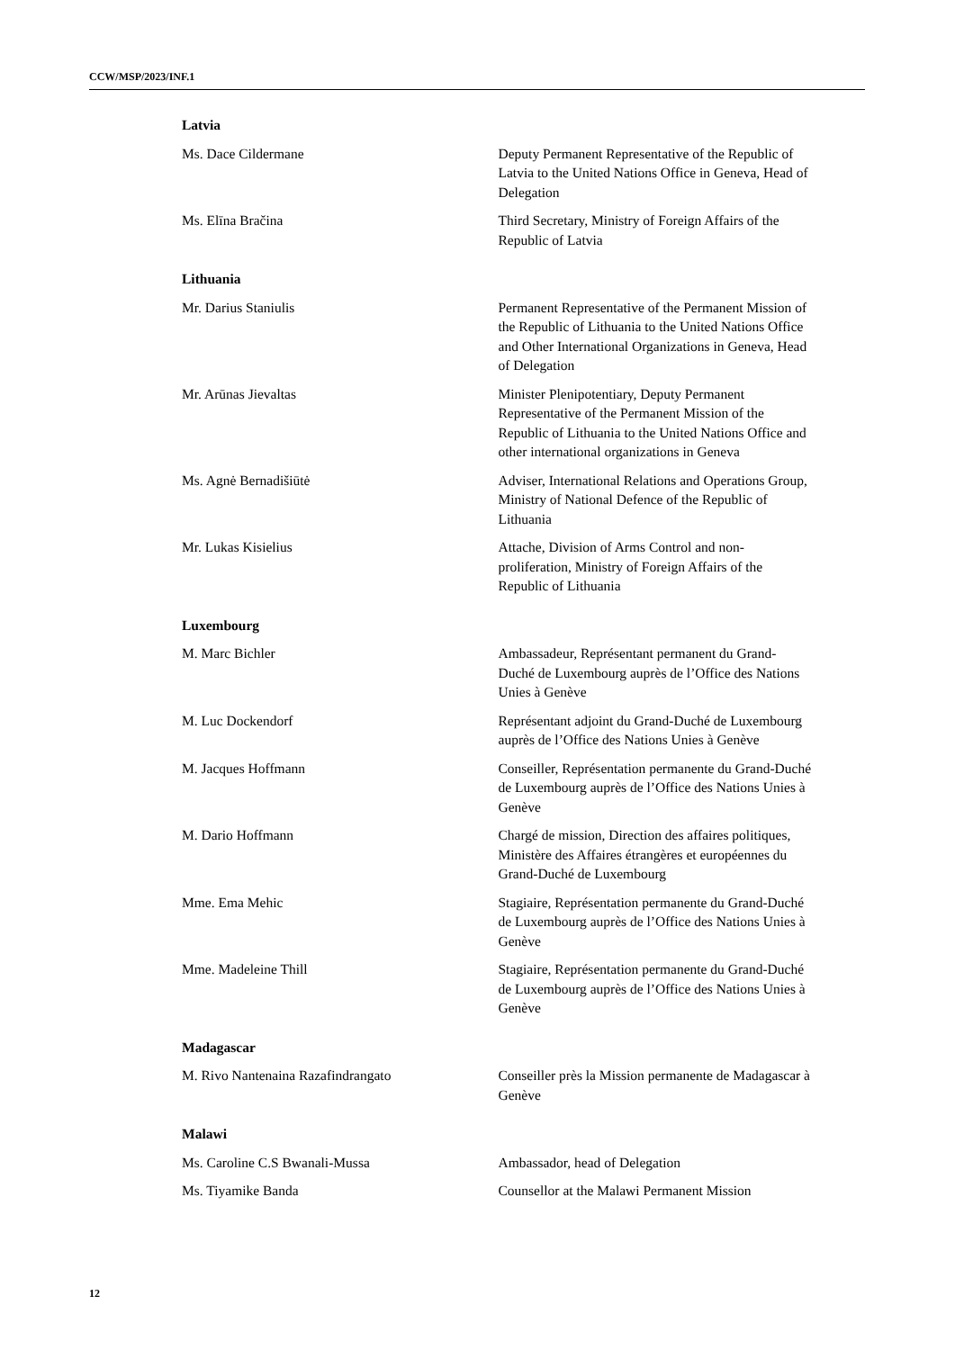CCW/MSP/2023/INF.1
Latvia
Ms. Dace Cildermane Deputy Permanent Representative of the Republic of Latvia to the United Nations Office in Geneva, Head of Delegation
Ms. Elīna Bračina Third Secretary, Ministry of Foreign Affairs of the Republic of Latvia
Lithuania
Mr. Darius Staniulis Permanent Representative of the Permanent Mission of the Republic of Lithuania to the United Nations Office and Other International Organizations in Geneva, Head of Delegation
Mr. Arūnas Jievaltas Minister Plenipotentiary, Deputy Permanent Representative of the Permanent Mission of the Republic of Lithuania to the United Nations Office and other international organizations in Geneva
Ms. Agnė Bernadišiūtė Adviser, International Relations and Operations Group, Ministry of National Defence of the Republic of Lithuania
Mr. Lukas Kisielius Attache, Division of Arms Control and non-proliferation, Ministry of Foreign Affairs of the Republic of Lithuania
Luxembourg
M. Marc Bichler Ambassadeur, Représentant permanent du Grand-Duché de Luxembourg auprès de l’Office des Nations Unies à Genève
M. Luc Dockendorf Représentant adjoint du Grand-Duché de Luxembourg auprès de l’Office des Nations Unies à Genève
M. Jacques Hoffmann Conseiller, Représentation permanente du Grand-Duché de Luxembourg auprès de l’Office des Nations Unies à Genève
M. Dario Hoffmann Chargé de mission, Direction des affaires politiques, Ministère des Affaires étrangères et européennes du Grand-Duché de Luxembourg
Mme. Ema Mehic Stagiaire, Représentation permanente du Grand-Duché de Luxembourg auprès de l’Office des Nations Unies à Genève
Mme. Madeleine Thill Stagiaire, Représentation permanente du Grand-Duché de Luxembourg auprès de l’Office des Nations Unies à Genève
Madagascar
M. Rivo Nantenaina Razafindrangato Conseiller près la Mission permanente de Madagascar à Genève
Malawi
Ms. Caroline C.S Bwanali-Mussa Ambassador, head of Delegation
Ms. Tiyamike Banda Counsellor at the Malawi Permanent Mission
12